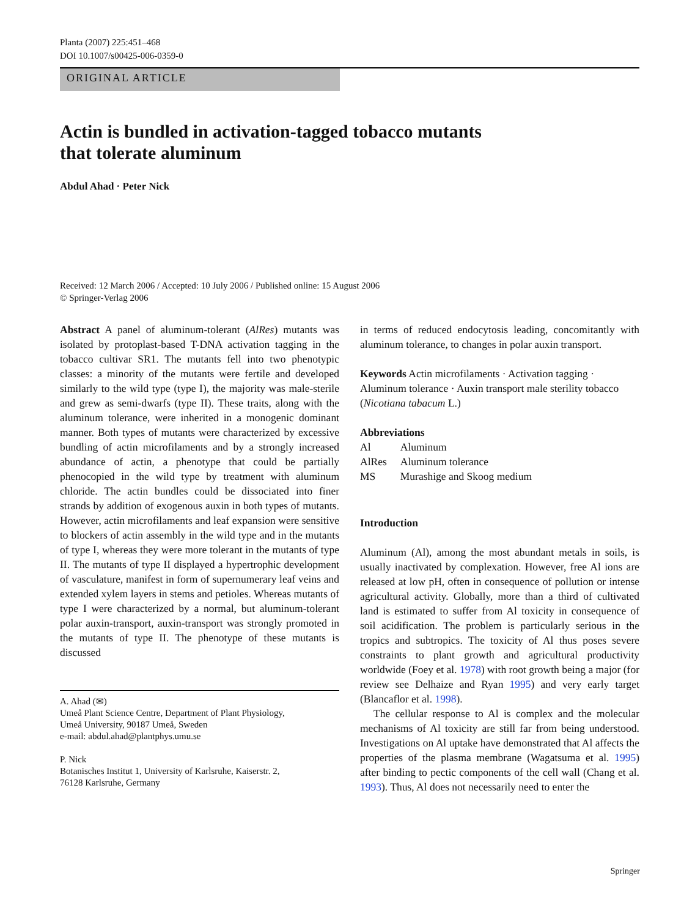Planta (2007) 225:451–468
DOI 10.1007/s00425-006-0359-0
ORIGINAL ARTICLE
Actin is bundled in activation-tagged tobacco mutants
that tolerate aluminum
Abdul Ahad · Peter Nick
Received: 12 March 2006 / Accepted: 10 July 2006 / Published online: 15 August 2006
© Springer-Verlag 2006
Abstract A panel of aluminum-tolerant (AlRes) mutants was isolated by protoplast-based T-DNA activation tagging in the tobacco cultivar SR1. The mutants fell into two phenotypic classes: a minority of the mutants were fertile and developed similarly to the wild type (type I), the majority was male-sterile and grew as semi-dwarfs (type II). These traits, along with the aluminum tolerance, were inherited in a monogenic dominant manner. Both types of mutants were characterized by excessive bundling of actin microfilaments and by a strongly increased abundance of actin, a phenotype that could be partially phenocopied in the wild type by treatment with aluminum chloride. The actin bundles could be dissociated into finer strands by addition of exogenous auxin in both types of mutants. However, actin microfilaments and leaf expansion were sensitive to blockers of actin assembly in the wild type and in the mutants of type I, whereas they were more tolerant in the mutants of type II. The mutants of type II displayed a hypertrophic development of vasculature, manifest in form of supernumerary leaf veins and extended xylem layers in stems and petioles. Whereas mutants of type I were characterized by a normal, but aluminum-tolerant polar auxin-transport, auxin-transport was strongly promoted in the mutants of type II. The phenotype of these mutants is discussed
A. Ahad (✉)
Umeå Plant Science Centre, Department of Plant Physiology,
Umeå University, 90187 Umeå, Sweden
e-mail: abdul.ahad@plantphys.umu.se
P. Nick
Botanisches Institut 1, University of Karlsruhe, Kaiserstr. 2,
76128 Karlsruhe, Germany
in terms of reduced endocytosis leading, concomitantly with aluminum tolerance, to changes in polar auxin transport.
Keywords Actin microfilaments · Activation tagging · Aluminum tolerance · Auxin transport male sterility tobacco (Nicotiana tabacum L.)
Abbreviations
| Al | Aluminum |
| AlRes | Aluminum tolerance |
| MS | Murashige and Skoog medium |
Introduction
Aluminum (Al), among the most abundant metals in soils, is usually inactivated by complexation. However, free Al ions are released at low pH, often in consequence of pollution or intense agricultural activity. Globally, more than a third of cultivated land is estimated to suffer from Al toxicity in consequence of soil acidification. The problem is particularly serious in the tropics and subtropics. The toxicity of Al thus poses severe constraints to plant growth and agricultural productivity worldwide (Foey et al. 1978) with root growth being a major (for review see Delhaize and Ryan 1995) and very early target (Blancaflor et al. 1998).
The cellular response to Al is complex and the molecular mechanisms of Al toxicity are still far from being understood. Investigations on Al uptake have demonstrated that Al affects the properties of the plasma membrane (Wagatsuma et al. 1995) after binding to pectic components of the cell wall (Chang et al. 1993). Thus, Al does not necessarily need to enter the
Springer